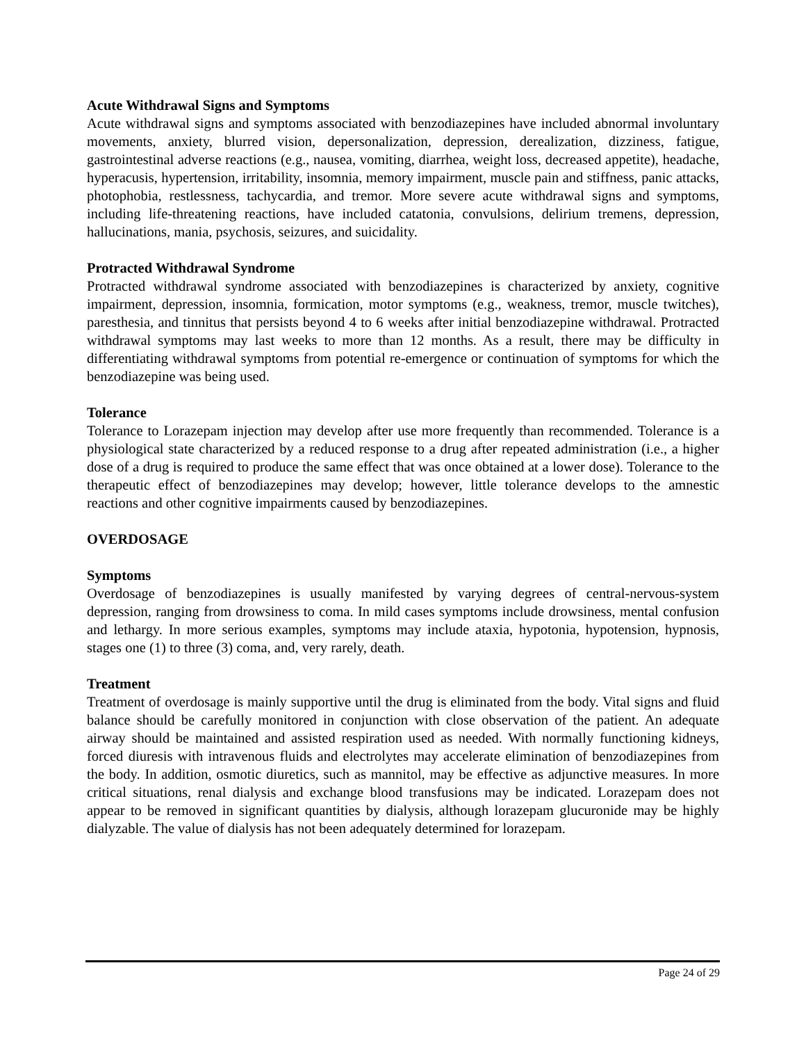Acute Withdrawal Signs and Symptoms
Acute withdrawal signs and symptoms associated with benzodiazepines have included abnormal involuntary movements, anxiety, blurred vision, depersonalization, depression, derealization, dizziness, fatigue, gastrointestinal adverse reactions (e.g., nausea, vomiting, diarrhea, weight loss, decreased appetite), headache, hyperacusis, hypertension, irritability, insomnia, memory impairment, muscle pain and stiffness, panic attacks, photophobia, restlessness, tachycardia, and tremor. More severe acute withdrawal signs and symptoms, including life-threatening reactions, have included catatonia, convulsions, delirium tremens, depression, hallucinations, mania, psychosis, seizures, and suicidality.
Protracted Withdrawal Syndrome
Protracted withdrawal syndrome associated with benzodiazepines is characterized by anxiety, cognitive impairment, depression, insomnia, formication, motor symptoms (e.g., weakness, tremor, muscle twitches), paresthesia, and tinnitus that persists beyond 4 to 6 weeks after initial benzodiazepine withdrawal. Protracted withdrawal symptoms may last weeks to more than 12 months. As a result, there may be difficulty in differentiating withdrawal symptoms from potential re-emergence or continuation of symptoms for which the benzodiazepine was being used.
Tolerance
Tolerance to Lorazepam injection may develop after use more frequently than recommended. Tolerance is a physiological state characterized by a reduced response to a drug after repeated administration (i.e., a higher dose of a drug is required to produce the same effect that was once obtained at a lower dose). Tolerance to the therapeutic effect of benzodiazepines may develop; however, little tolerance develops to the amnestic reactions and other cognitive impairments caused by benzodiazepines.
OVERDOSAGE
Symptoms
Overdosage of benzodiazepines is usually manifested by varying degrees of central-nervous-system depression, ranging from drowsiness to coma. In mild cases symptoms include drowsiness, mental confusion and lethargy. In more serious examples, symptoms may include ataxia, hypotonia, hypotension, hypnosis, stages one (1) to three (3) coma, and, very rarely, death.
Treatment
Treatment of overdosage is mainly supportive until the drug is eliminated from the body. Vital signs and fluid balance should be carefully monitored in conjunction with close observation of the patient. An adequate airway should be maintained and assisted respiration used as needed. With normally functioning kidneys, forced diuresis with intravenous fluids and electrolytes may accelerate elimination of benzodiazepines from the body. In addition, osmotic diuretics, such as mannitol, may be effective as adjunctive measures. In more critical situations, renal dialysis and exchange blood transfusions may be indicated. Lorazepam does not appear to be removed in significant quantities by dialysis, although lorazepam glucuronide may be highly dialyzable. The value of dialysis has not been adequately determined for lorazepam.
Page 24 of 29